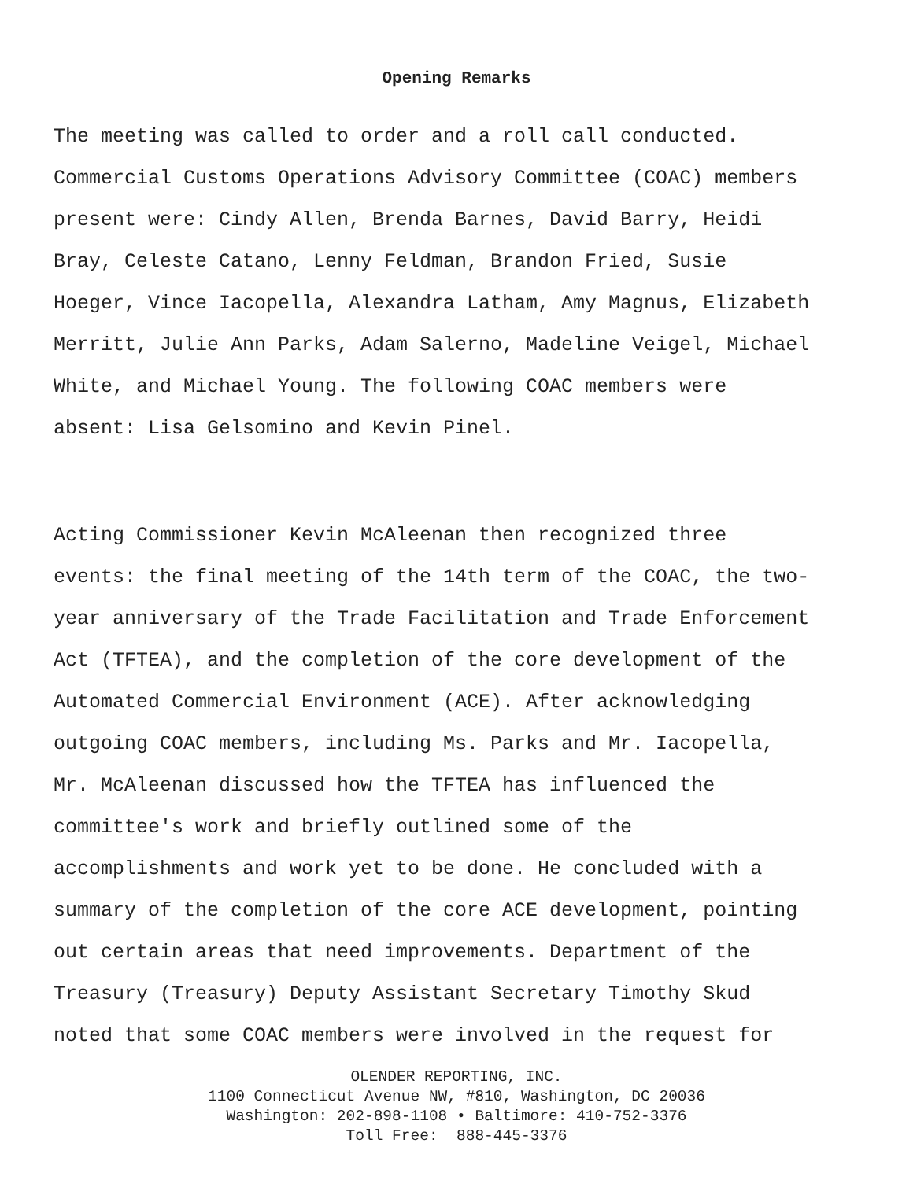Opening Remarks
The meeting was called to order and a roll call conducted.
Commercial Customs Operations Advisory Committee (COAC) members
present were: Cindy Allen, Brenda Barnes, David Barry, Heidi
Bray, Celeste Catano, Lenny Feldman, Brandon Fried, Susie
Hoeger, Vince Iacopella, Alexandra Latham, Amy Magnus, Elizabeth
Merritt, Julie Ann Parks, Adam Salerno, Madeline Veigel, Michael
White, and Michael Young. The following COAC members were
absent: Lisa Gelsomino and Kevin Pinel.
Acting Commissioner Kevin McAleenan then recognized three
events: the final meeting of the 14th term of the COAC, the two-
year anniversary of the Trade Facilitation and Trade Enforcement
Act (TFTEA), and the completion of the core development of the
Automated Commercial Environment (ACE). After acknowledging
outgoing COAC members, including Ms. Parks and Mr. Iacopella,
Mr. McAleenan discussed how the TFTEA has influenced the
committee's work and briefly outlined some of the
accomplishments and work yet to be done. He concluded with a
summary of the completion of the core ACE development, pointing
out certain areas that need improvements. Department of the
Treasury (Treasury) Deputy Assistant Secretary Timothy Skud
noted that some COAC members were involved in the request for
OLENDER REPORTING, INC.
1100 Connecticut Avenue NW, #810, Washington, DC 20036
Washington: 202-898-1108 • Baltimore: 410-752-3376
Toll Free: 888-445-3376